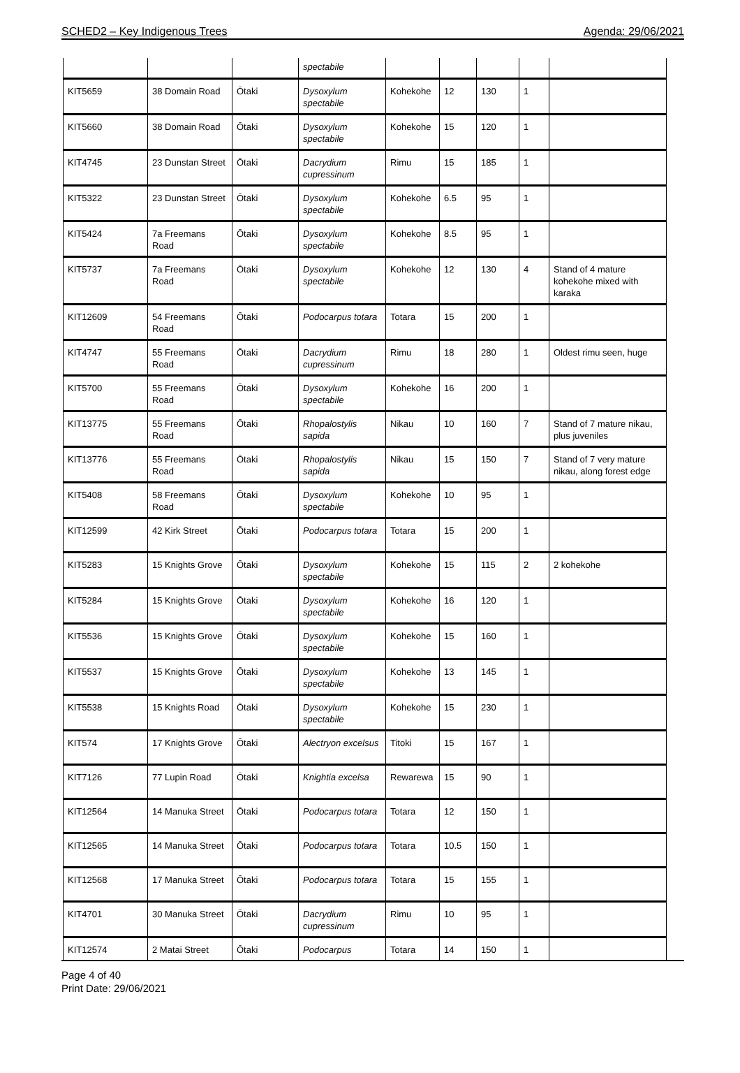SCHED2 – Key Indigenous Trees Agenda: 29/06/2021
| | | | spectabile | | | | | |
| KIT5659 | 38 Domain Road | Ōtaki | Dysoxylum spectabile | Kohekohe | 12 | 130 | 1 | |
| KIT5660 | 38 Domain Road | Ōtaki | Dysoxylum spectabile | Kohekohe | 15 | 120 | 1 | |
| KIT4745 | 23 Dunstan Street | Ōtaki | Dacrydium cupressinum | Rimu | 15 | 185 | 1 | |
| KIT5322 | 23 Dunstan Street | Ōtaki | Dysoxylum spectabile | Kohekohe | 6.5 | 95 | 1 | |
| KIT5424 | 7a Freemans Road | Ōtaki | Dysoxylum spectabile | Kohekohe | 8.5 | 95 | 1 | |
| KIT5737 | 7a Freemans Road | Ōtaki | Dysoxylum spectabile | Kohekohe | 12 | 130 | 4 | Stand of 4 mature kohekohe mixed with karaka |
| KIT12609 | 54 Freemans Road | Ōtaki | Podocarpus totara | Totara | 15 | 200 | 1 | |
| KIT4747 | 55 Freemans Road | Ōtaki | Dacrydium cupressinum | Rimu | 18 | 280 | 1 | Oldest rimu seen, huge |
| KIT5700 | 55 Freemans Road | Ōtaki | Dysoxylum spectabile | Kohekohe | 16 | 200 | 1 | |
| KIT13775 | 55 Freemans Road | Ōtaki | Rhopalostylis sapida | Nikau | 10 | 160 | 7 | Stand of 7 mature nikau, plus juveniles |
| KIT13776 | 55 Freemans Road | Ōtaki | Rhopalostylis sapida | Nikau | 15 | 150 | 7 | Stand of 7 very mature nikau, along forest edge |
| KIT5408 | 58 Freemans Road | Ōtaki | Dysoxylum spectabile | Kohekohe | 10 | 95 | 1 | |
| KIT12599 | 42 Kirk Street | Ōtaki | Podocarpus totara | Totara | 15 | 200 | 1 | |
| KIT5283 | 15 Knights Grove | Ōtaki | Dysoxylum spectabile | Kohekohe | 15 | 115 | 2 | 2 kohekohe |
| KIT5284 | 15 Knights Grove | Ōtaki | Dysoxylum spectabile | Kohekohe | 16 | 120 | 1 | |
| KIT5536 | 15 Knights Grove | Ōtaki | Dysoxylum spectabile | Kohekohe | 15 | 160 | 1 | |
| KIT5537 | 15 Knights Grove | Ōtaki | Dysoxylum spectabile | Kohekohe | 13 | 145 | 1 | |
| KIT5538 | 15 Knights Road | Ōtaki | Dysoxylum spectabile | Kohekohe | 15 | 230 | 1 | |
| KIT574 | 17 Knights Grove | Ōtaki | Alectryon excelsus | Titoki | 15 | 167 | 1 | |
| KIT7126 | 77 Lupin Road | Ōtaki | Knightia excelsa | Rewarewa | 15 | 90 | 1 | |
| KIT12564 | 14 Manuka Street | Ōtaki | Podocarpus totara | Totara | 12 | 150 | 1 | |
| KIT12565 | 14 Manuka Street | Ōtaki | Podocarpus totara | Totara | 10.5 | 150 | 1 | |
| KIT12568 | 17 Manuka Street | Ōtaki | Podocarpus totara | Totara | 15 | 155 | 1 | |
| KIT4701 | 30 Manuka Street | Ōtaki | Dacrydium cupressinum | Rimu | 10 | 95 | 1 | |
| KIT12574 | 2 Matai Street | Ōtaki | Podocarpus | Totara | 14 | 150 | 1 | |
Page 4 of 40
Print Date: 29/06/2021